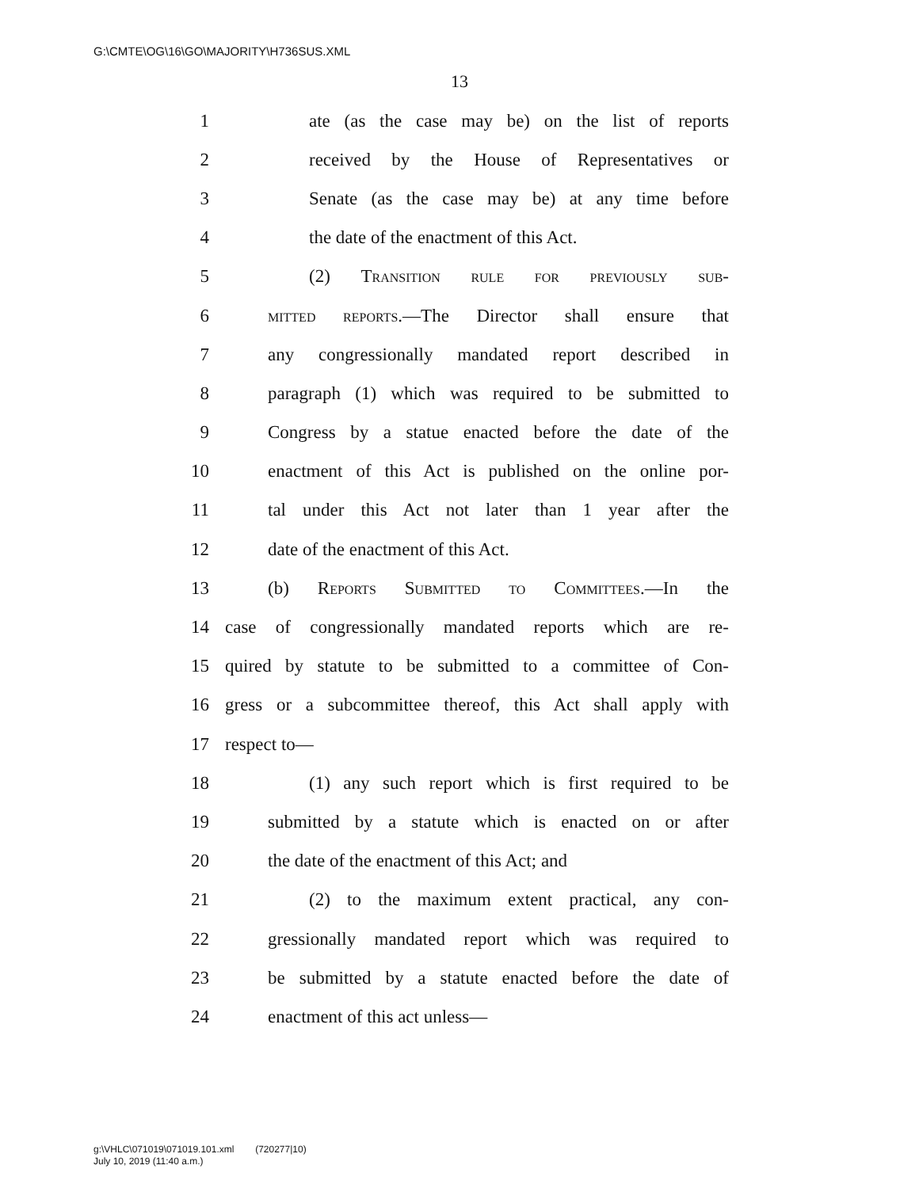G:\CMTE\OG\16\GO\MAJORITY\H736SUS.XML
13
1 ate (as the case may be) on the list of reports
2 received by the House of Representatives or
3 Senate (as the case may be) at any time before
4 the date of the enactment of this Act.
5 (2) Transition rule for previously sub-
6 mitted reports.—The Director shall ensure that
7 any congressionally mandated report described in
8 paragraph (1) which was required to be submitted to
9 Congress by a statue enacted before the date of the
10 enactment of this Act is published on the online por-
11 tal under this Act not later than 1 year after the
12 date of the enactment of this Act.
13 (b) Reports Submitted to Committees.—In the
14 case of congressionally mandated reports which are re-
15 quired by statute to be submitted to a committee of Con-
16 gress or a subcommittee thereof, this Act shall apply with
17 respect to—
18 (1) any such report which is first required to be
19 submitted by a statute which is enacted on or after
20 the date of the enactment of this Act; and
21 (2) to the maximum extent practical, any con-
22 gressionally mandated report which was required to
23 be submitted by a statute enacted before the date of
24 enactment of this act unless—
g:\VHLC\071019\071019.101.xml (720277|10)
July 10, 2019 (11:40 a.m.)